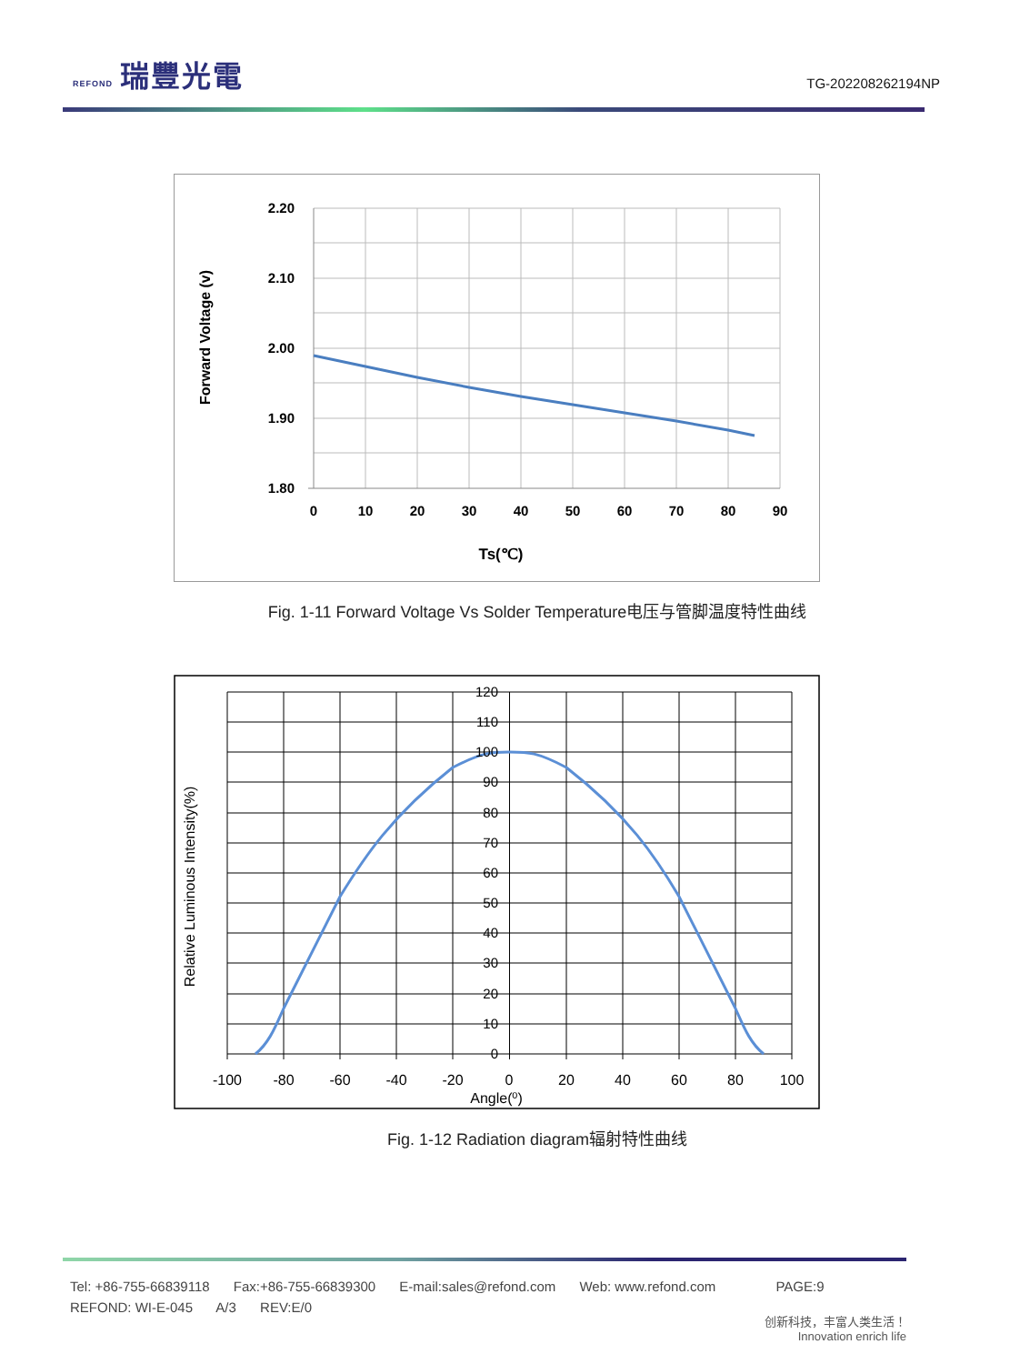REFOND 瑞豐光電
TG-202208262194NP
2.20
2.10
2.00
1.90
1.80
0
10
20
30
40
50
60
70
80
90
Ts(℃)
Forward Voltage (v)
Fig. 1-11 Forward Voltage Vs Solder Temperature电压与管脚温度特性曲线
120
110
100
90
80
70
60
50
40
30
20
10
0
-100
-80
-60
-40
-20
0
20
40
60
80
100
Angle(⁰)
Relative Luminous Intensity(%)
Fig. 1-12 Radiation diagram辐射特性曲线
Tel: +86-755-66839118 Fax:+86-755-66839300 E-mail:sales@refond.com Web: www.refond.com PAGE:9
REFOND: WI-E-045 A/3 REV:E/0
创新科技，丰富人类生活！
Innovation enrich life